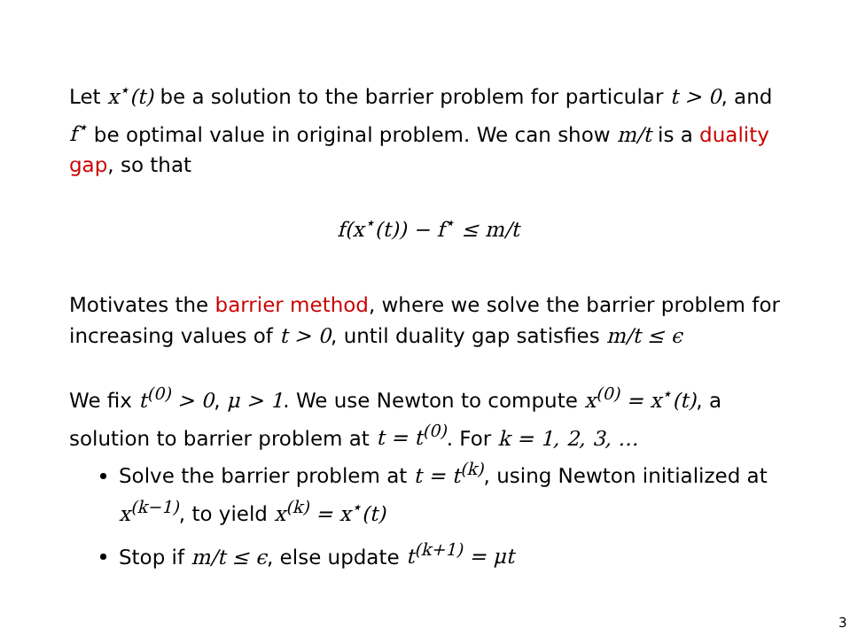Let x<sup>⋆</sup>(t) be a solution to the barrier problem for particular t > 0, and f<sup>⋆</sup> be optimal value in original problem. We can show m/t is a duality gap, so that
f(x<sup>⋆</sup>(t)) − f<sup>⋆</sup> ≤ m/t
Motivates the barrier method, where we solve the barrier problem for increasing values of t > 0, until duality gap satisfies m/t ≤ ϵ
We fix t<sup>(0)</sup> > 0, μ > 1. We use Newton to compute x<sup>(0)</sup> = x<sup>⋆</sup>(t), a solution to barrier problem at t = t<sup>(0)</sup>. For k = 1, 2, 3, …
Solve the barrier problem at t = t<sup>(k)</sup>, using Newton initialized at x<sup>(k−1)</sup>, to yield x<sup>(k)</sup> = x<sup>⋆</sup>(t)
Stop if m/t ≤ ϵ, else update t<sup>(k+1)</sup> = μt
3